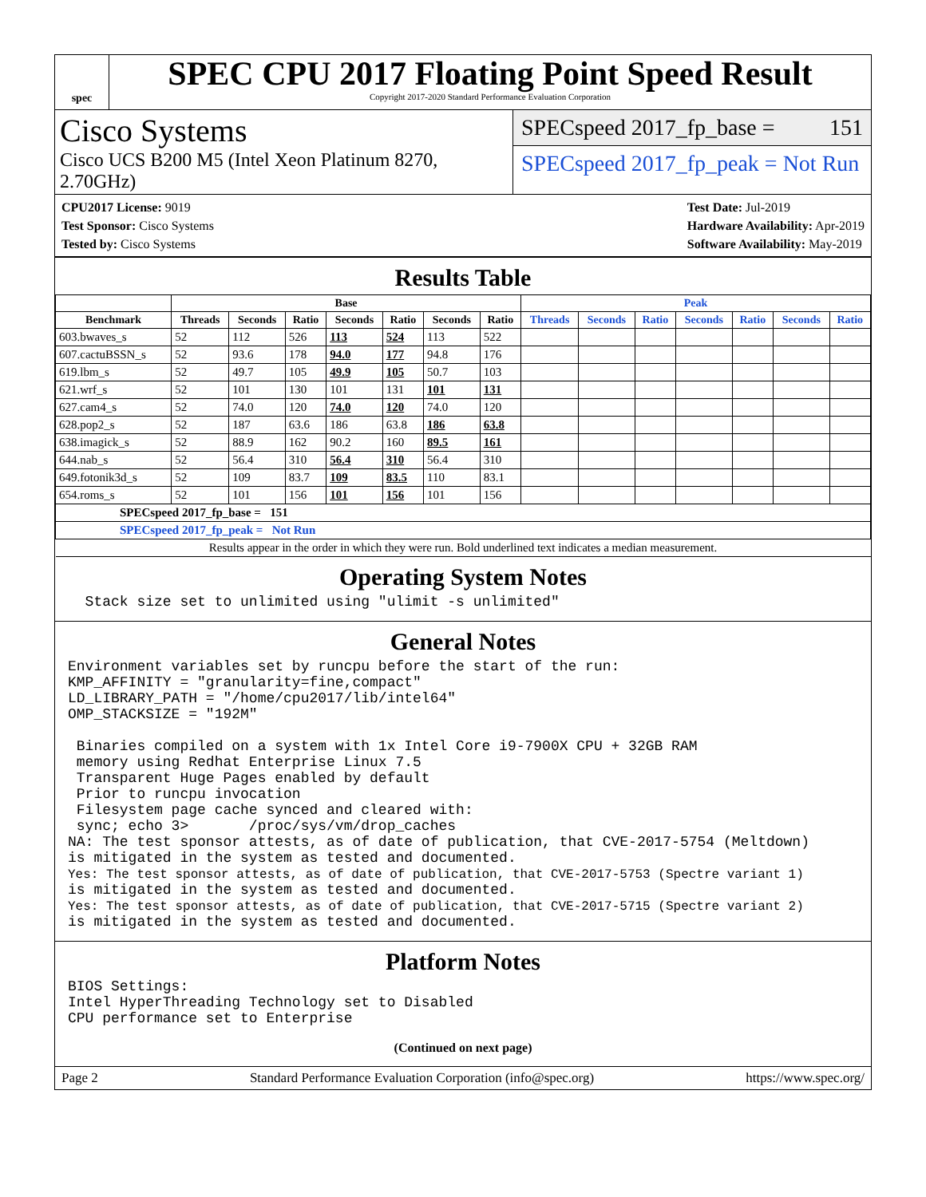spec
SPEC CPU 2017 Floating Point Speed Result
Copyright 2017-2020 Standard Performance Evaluation Corporation
Cisco Systems
Cisco UCS B200 M5 (Intel Xeon Platinum 8270, 2.70GHz)
SPECspeed 2017_fp_base = 151
SPECspeed 2017_fp_peak = Not Run
CPU2017 License: 9019
Test Sponsor: Cisco Systems
Tested by: Cisco Systems
Test Date: Jul-2019
Hardware Availability: Apr-2019
Software Availability: May-2019
Results Table
| | Base | | | | | | | Peak | | | | | | |
| --- | --- | --- | --- | --- | --- | --- | --- | --- | --- | --- | --- | --- | --- | --- |
| Benchmark | Threads | Seconds | Ratio | Seconds | Ratio | Seconds | Ratio | Threads | Seconds | Ratio | Seconds | Ratio | Seconds | Ratio |
| 603.bwaves_s | 52 | 112 | 526 | 113 | 524 | 113 | 522 | | | | | | | |
| 607.cactuBSSN_s | 52 | 93.6 | 178 | 94.0 | 177 | 94.8 | 176 | | | | | | | |
| 619.lbm_s | 52 | 49.7 | 105 | 49.9 | 105 | 50.7 | 103 | | | | | | | |
| 621.wrf_s | 52 | 101 | 130 | 101 | 131 | 101 | 131 | | | | | | | |
| 627.cam4_s | 52 | 74.0 | 120 | 74.0 | 120 | 74.0 | 120 | | | | | | | |
| 628.pop2_s | 52 | 187 | 63.6 | 186 | 63.8 | 186 | 63.8 | | | | | | | |
| 638.imagick_s | 52 | 88.9 | 162 | 90.2 | 160 | 89.5 | 161 | | | | | | | |
| 644.nab_s | 52 | 56.4 | 310 | 56.4 | 310 | 56.4 | 310 | | | | | | | |
| 649.fotonik3d_s | 52 | 109 | 83.7 | 109 | 83.5 | 110 | 83.1 | | | | | | | |
| 654.roms_s | 52 | 101 | 156 | 101 | 156 | 101 | 156 | | | | | | | |
| SPECspeed 2017_fp_base = 151 | | | | | | | | | | | | | | |
| SPECspeed 2017_fp_peak = Not Run | | | | | | | | | | | | | | |
| Results appear in the order in which they were run. Bold underlined text indicates a median measurement. | | | | | | | | | | | | | | |
Operating System Notes
  Stack size set to unlimited using "ulimit -s unlimited"
General Notes
Environment variables set by runcpu before the start of the run:
KMP_AFFINITY = "granularity=fine,compact"
LD_LIBRARY_PATH = "/home/cpu2017/lib/intel64"
OMP_STACKSIZE = "192M"

 Binaries compiled on a system with 1x Intel Core i9-7900X CPU + 32GB RAM
 memory using Redhat Enterprise Linux 7.5
 Transparent Huge Pages enabled by default
 Prior to runcpu invocation
 Filesystem page cache synced and cleared with:
 sync; echo 3>       /proc/sys/vm/drop_caches
NA: The test sponsor attests, as of date of publication, that CVE-2017-5754 (Meltdown)
is mitigated in the system as tested and documented.
Yes: The test sponsor attests, as of date of publication, that CVE-2017-5753 (Spectre variant 1)
is mitigated in the system as tested and documented.
Yes: The test sponsor attests, as of date of publication, that CVE-2017-5715 (Spectre variant 2)
is mitigated in the system as tested and documented.
Platform Notes
BIOS Settings:
Intel HyperThreading Technology set to Disabled
CPU performance set to Enterprise
(Continued on next page)
Page 2 Standard Performance Evaluation Corporation (info@spec.org) https://www.spec.org/